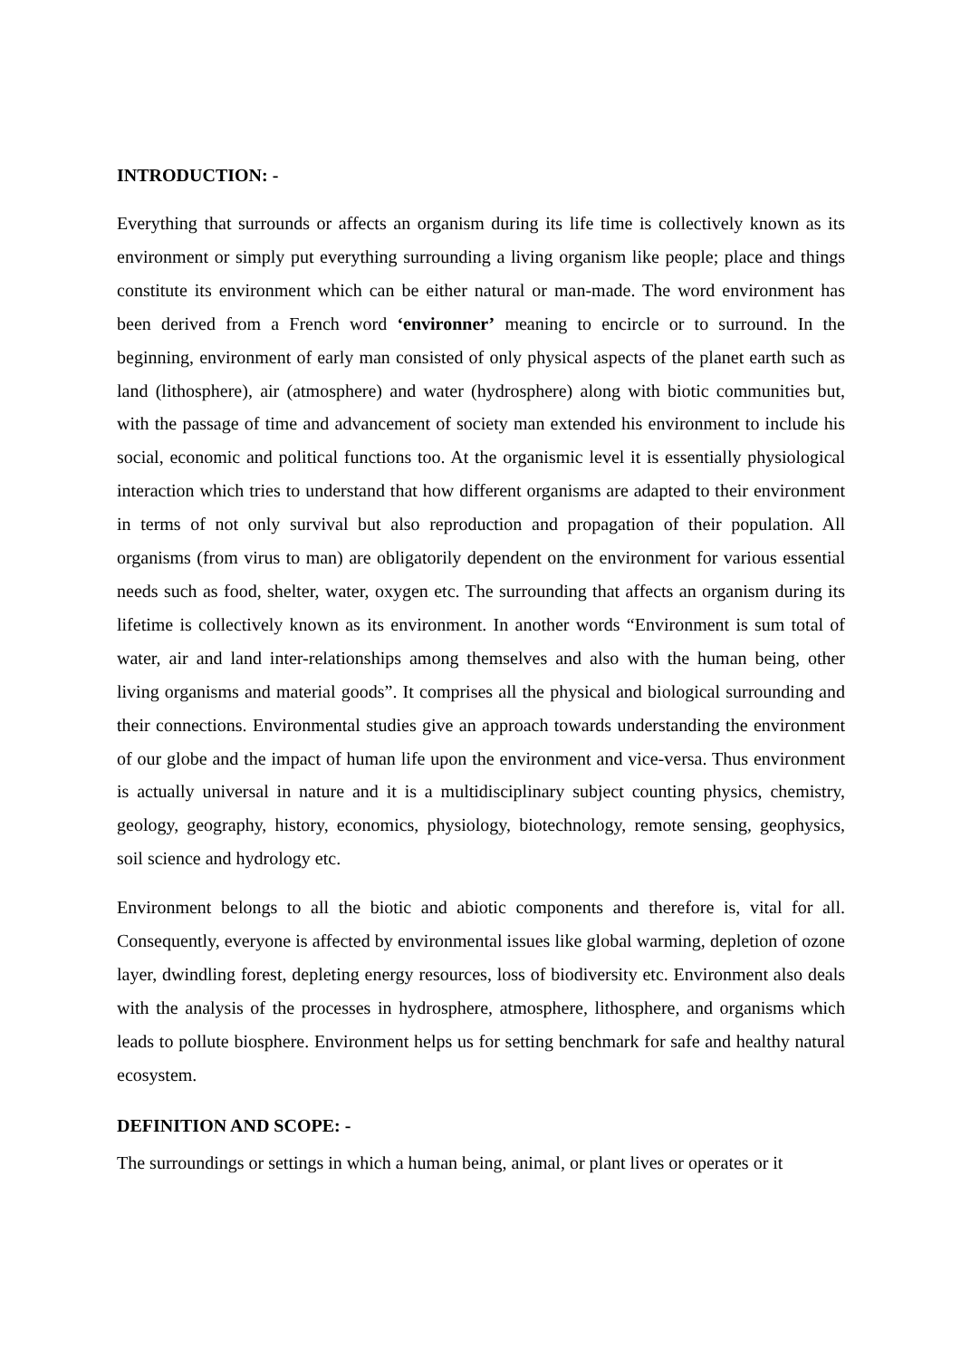INTRODUCTION: -
Everything that surrounds or affects an organism during its life time is collectively known as its environment or simply put everything surrounding a living organism like people; place and things constitute its environment which can be either natural or man-made. The word environment has been derived from a French word ‘environner’ meaning to encircle or to surround. In the beginning, environment of early man consisted of only physical aspects of the planet earth such as land (lithosphere), air (atmosphere) and water (hydrosphere) along with biotic communities but, with the passage of time and advancement of society man extended his environment to include his social, economic and political functions too. At the organismic level it is essentially physiological interaction which tries to understand that how different organisms are adapted to their environment in terms of not only survival but also reproduction and propagation of their population. All organisms (from virus to man) are obligatorily dependent on the environment for various essential needs such as food, shelter, water, oxygen etc. The surrounding that affects an organism during its lifetime is collectively known as its environment. In another words “Environment is sum total of water, air and land inter-relationships among themselves and also with the human being, other living organisms and material goods”. It comprises all the physical and biological surrounding and their connections. Environmental studies give an approach towards understanding the environment of our globe and the impact of human life upon the environment and vice-versa. Thus environment is actually universal in nature and it is a multidisciplinary subject counting physics, chemistry, geology, geography, history, economics, physiology, biotechnology, remote sensing, geophysics, soil science and hydrology etc.
Environment belongs to all the biotic and abiotic components and therefore is, vital for all. Consequently, everyone is affected by environmental issues like global warming, depletion of ozone layer, dwindling forest, depleting energy resources, loss of biodiversity etc. Environment also deals with the analysis of the processes in hydrosphere, atmosphere, lithosphere, and organisms which leads to pollute biosphere. Environment helps us for setting benchmark for safe and healthy natural ecosystem.
DEFINITION AND SCOPE: -
The surroundings or settings in which a human being, animal, or plant lives or operates or it